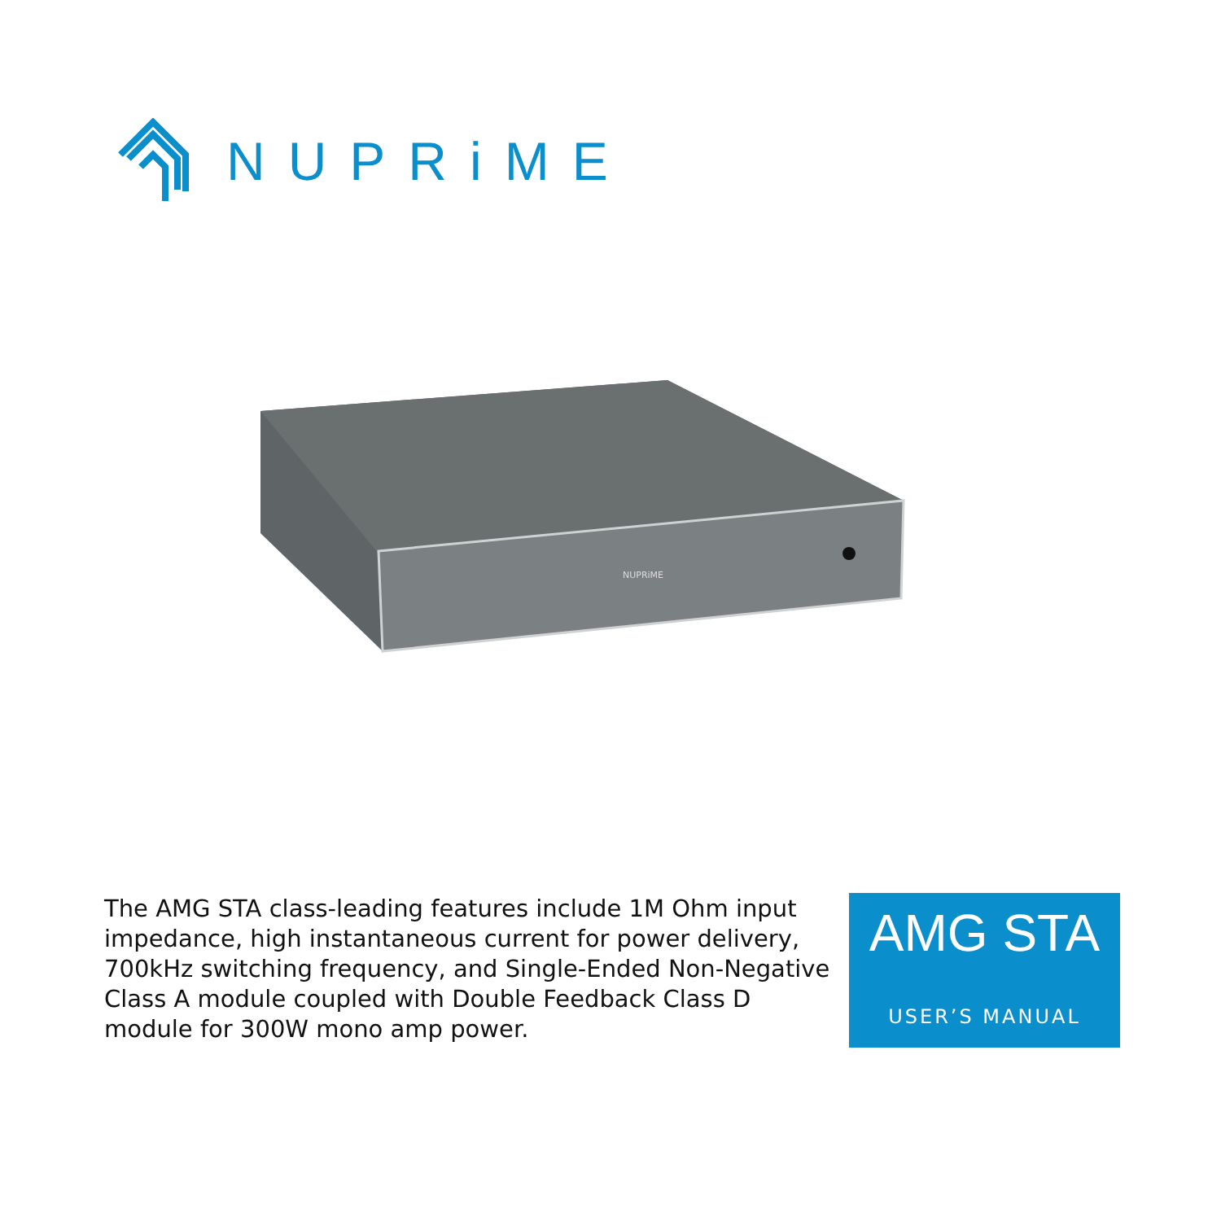NUPRiME
NUPRiME
The AMG STA class-leading features include 1M Ohm input impedance, high instantaneous current for power delivery, 700kHz switching frequency, and Single-Ended Non-Negative Class A module coupled with Double Feedback Class D module for 300W mono amp power.
AMG STA
USER’S MANUAL